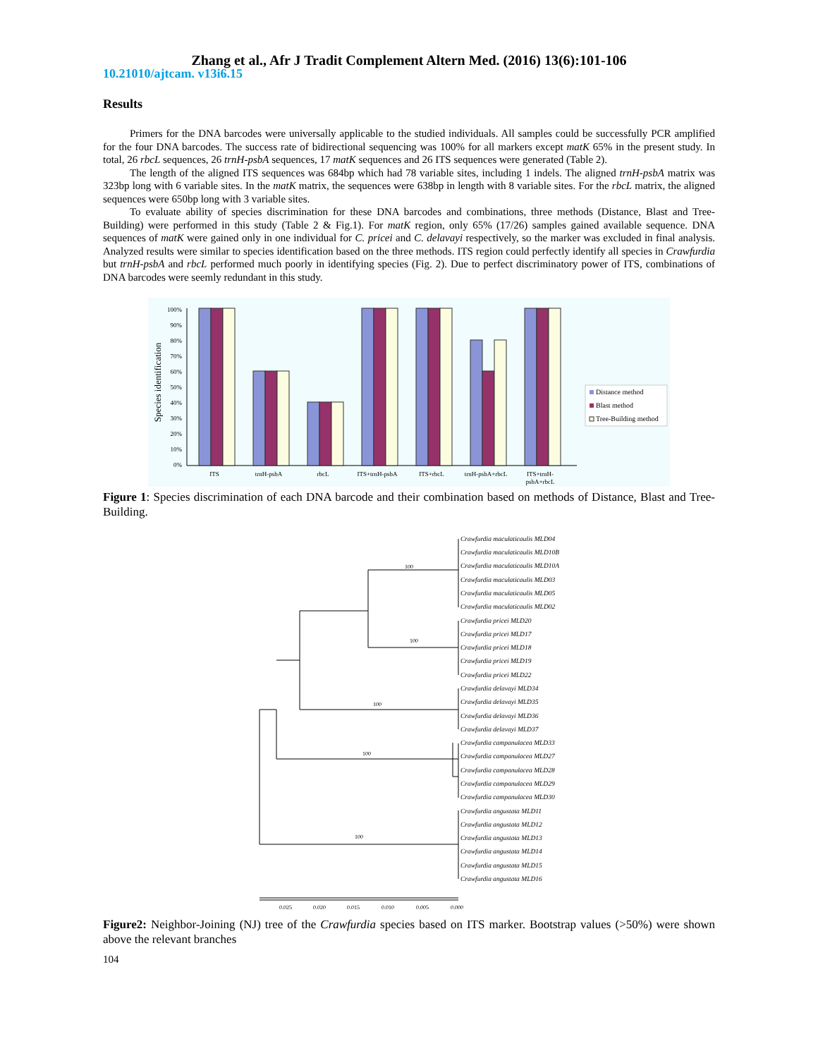Zhang et al., Afr J Tradit Complement Altern Med. (2016) 13(6):101-106
10.21010/ajtcam. v13i6.15
Results
Primers for the DNA barcodes were universally applicable to the studied individuals. All samples could be successfully PCR amplified for the four DNA barcodes. The success rate of bidirectional sequencing was 100% for all markers except matK 65% in the present study. In total, 26 rbcL sequences, 26 trnH-psbA sequences, 17 matK sequences and 26 ITS sequences were generated (Table 2).
The length of the aligned ITS sequences was 684bp which had 78 variable sites, including 1 indels. The aligned trnH-psbA matrix was 323bp long with 6 variable sites. In the matK matrix, the sequences were 638bp in length with 8 variable sites. For the rbcL matrix, the aligned sequences were 650bp long with 3 variable sites.
To evaluate ability of species discrimination for these DNA barcodes and combinations, three methods (Distance, Blast and Tree-Building) were performed in this study (Table 2 & Fig.1). For matK region, only 65% (17/26) samples gained available sequence. DNA sequences of matK were gained only in one individual for C. pricei and C. delavayi respectively, so the marker was excluded in final analysis. Analyzed results were similar to species identification based on the three methods. ITS region could perfectly identify all species in Crawfurdia but trnH-psbA and rbcL performed much poorly in identifying species (Fig. 2). Due to perfect discriminatory power of ITS, combinations of DNA barcodes were seemly redundant in this study.
Species identification
100%
90%
80%
70%
60%
50%
40%
30%
20%
10%
0%
ITS
trnH-psbA
rbcL
ITS+trnH-psbA
ITS+rbcL
trnH-psbA+rbcL
ITS+trnH-
psbA+rbcL
Distance method
Blast method
Tree-Building method
Figure 1: Species discrimination of each DNA barcode and their combination based on methods of Distance, Blast and Tree-Building.
100
100
100
100
100
Crawfurdia maculaticaulis MLD04
Crawfurdia maculaticaulis MLD10B
Crawfurdia maculaticaulis MLD10A
Crawfurdia maculaticaulis MLD03
Crawfurdia maculaticaulis MLD05
Crawfurdia maculaticaulis MLD02
Crawfurdia pricei MLD20
Crawfurdia pricei MLD17
Crawfurdia pricei MLD18
Crawfurdia pricei MLD19
Crawfurdia pricei MLD22
Crawfurdia delavayi MLD34
Crawfurdia delavayi MLD35
Crawfurdia delavayi MLD36
Crawfurdia delavayi MLD37
Crawfurdia campanulacea MLD33
Crawfurdia campanulacea MLD27
Crawfurdia campanulacea MLD28
Crawfurdia campanulacea MLD29
Crawfurdia campanulacea MLD30
Crawfurdia angustata MLD11
Crawfurdia angustata MLD12
Crawfurdia angustata MLD13
Crawfurdia angustata MLD14
Crawfurdia angustata MLD15
Crawfurdia angustata MLD16
0.025
0.020
0.015
0.010
0.005
0.000
Figure2: Neighbor-Joining (NJ) tree of the Crawfurdia species based on ITS marker. Bootstrap values (>50%) were shown above the relevant branches
104